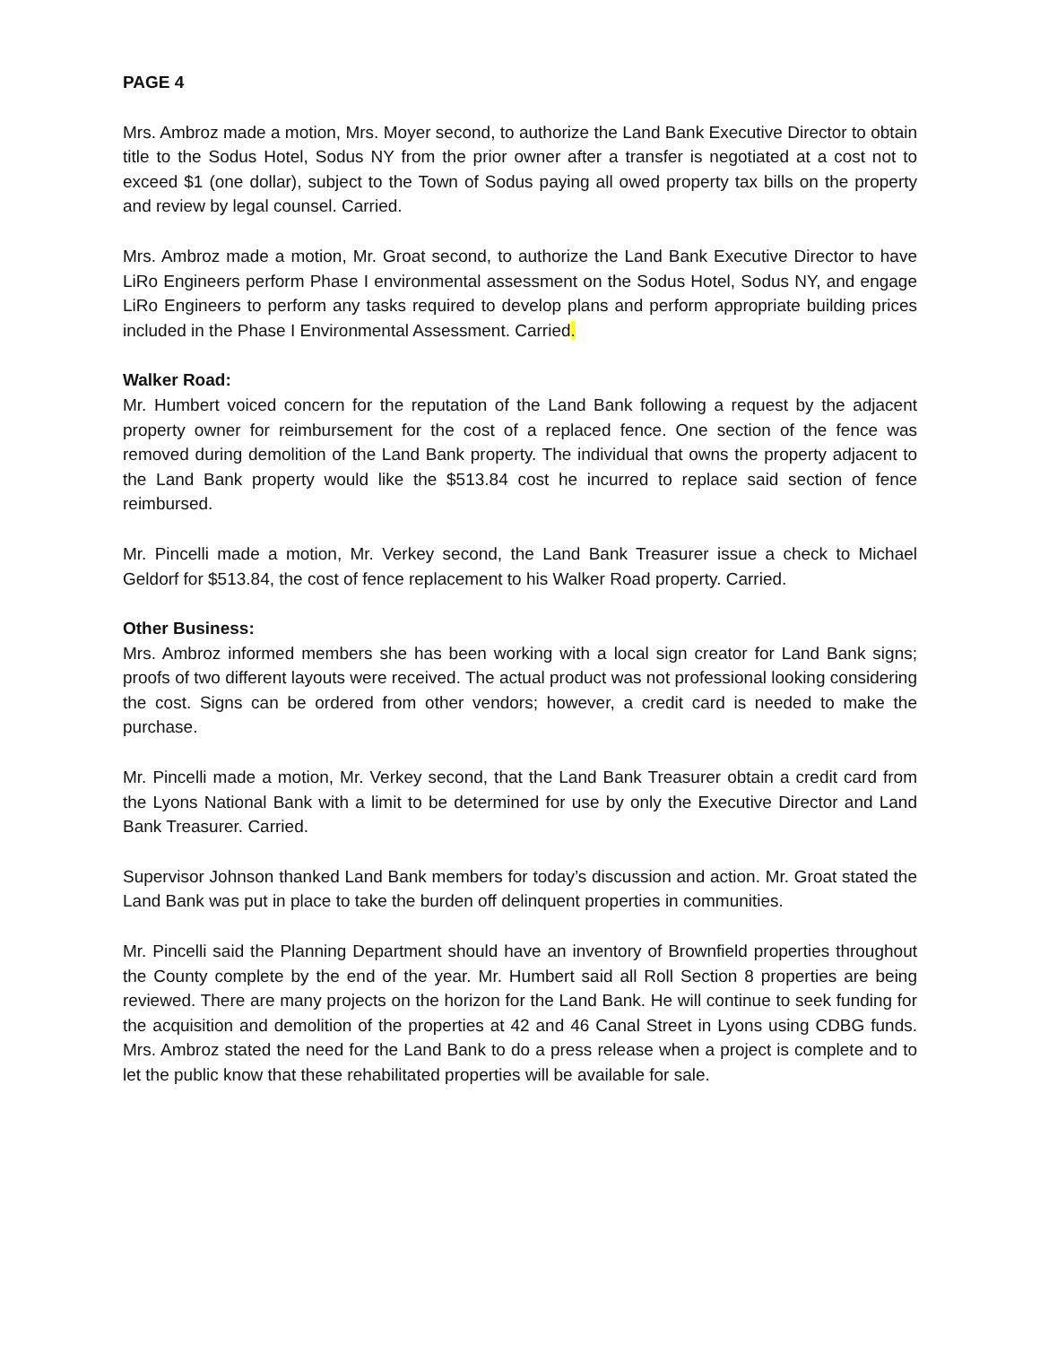PAGE 4
Mrs. Ambroz made a motion, Mrs. Moyer second, to authorize the Land Bank Executive Director to obtain title to the Sodus Hotel, Sodus NY from the prior owner after a transfer is negotiated at a cost not to exceed $1 (one dollar), subject to the Town of Sodus paying all owed property tax bills on the property and review by legal counsel. Carried.
Mrs. Ambroz made a motion, Mr. Groat second, to authorize the Land Bank Executive Director to have LiRo Engineers perform Phase I environmental assessment on the Sodus Hotel, Sodus NY, and engage LiRo Engineers to perform any tasks required to develop plans and perform appropriate building prices included in the Phase I Environmental Assessment. Carried.
Walker Road:
Mr. Humbert voiced concern for the reputation of the Land Bank following a request by the adjacent property owner for reimbursement for the cost of a replaced fence. One section of the fence was removed during demolition of the Land Bank property. The individual that owns the property adjacent to the Land Bank property would like the $513.84 cost he incurred to replace said section of fence reimbursed.
Mr. Pincelli made a motion, Mr. Verkey second, the Land Bank Treasurer issue a check to Michael Geldorf for $513.84, the cost of fence replacement to his Walker Road property. Carried.
Other Business:
Mrs. Ambroz informed members she has been working with a local sign creator for Land Bank signs; proofs of two different layouts were received. The actual product was not professional looking considering the cost. Signs can be ordered from other vendors; however, a credit card is needed to make the purchase.
Mr. Pincelli made a motion, Mr. Verkey second, that the Land Bank Treasurer obtain a credit card from the Lyons National Bank with a limit to be determined for use by only the Executive Director and Land Bank Treasurer. Carried.
Supervisor Johnson thanked Land Bank members for today’s discussion and action. Mr. Groat stated the Land Bank was put in place to take the burden off delinquent properties in communities.
Mr. Pincelli said the Planning Department should have an inventory of Brownfield properties throughout the County complete by the end of the year. Mr. Humbert said all Roll Section 8 properties are being reviewed. There are many projects on the horizon for the Land Bank. He will continue to seek funding for the acquisition and demolition of the properties at 42 and 46 Canal Street in Lyons using CDBG funds. Mrs. Ambroz stated the need for the Land Bank to do a press release when a project is complete and to let the public know that these rehabilitated properties will be available for sale.